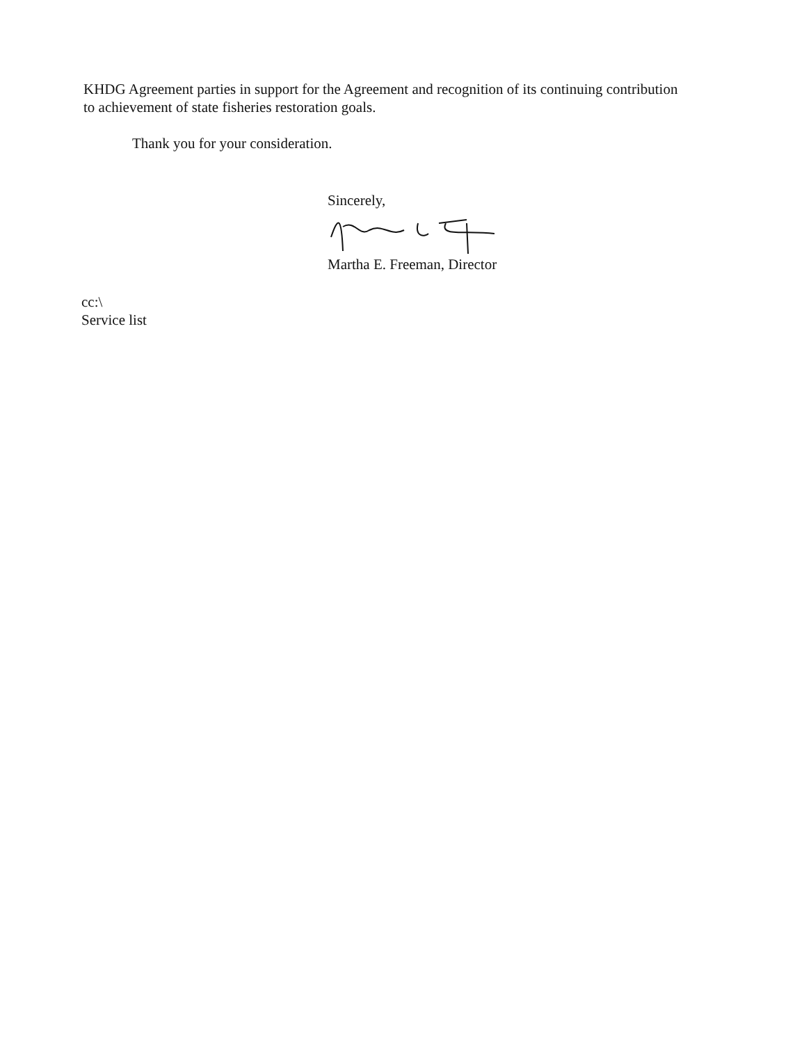KHDG Agreement parties in support for the Agreement and recognition of its continuing contribution to achievement of state fisheries restoration goals.
Thank you for your consideration.
Sincerely,
Martha E. Freeman, Director
cc:\
Service list